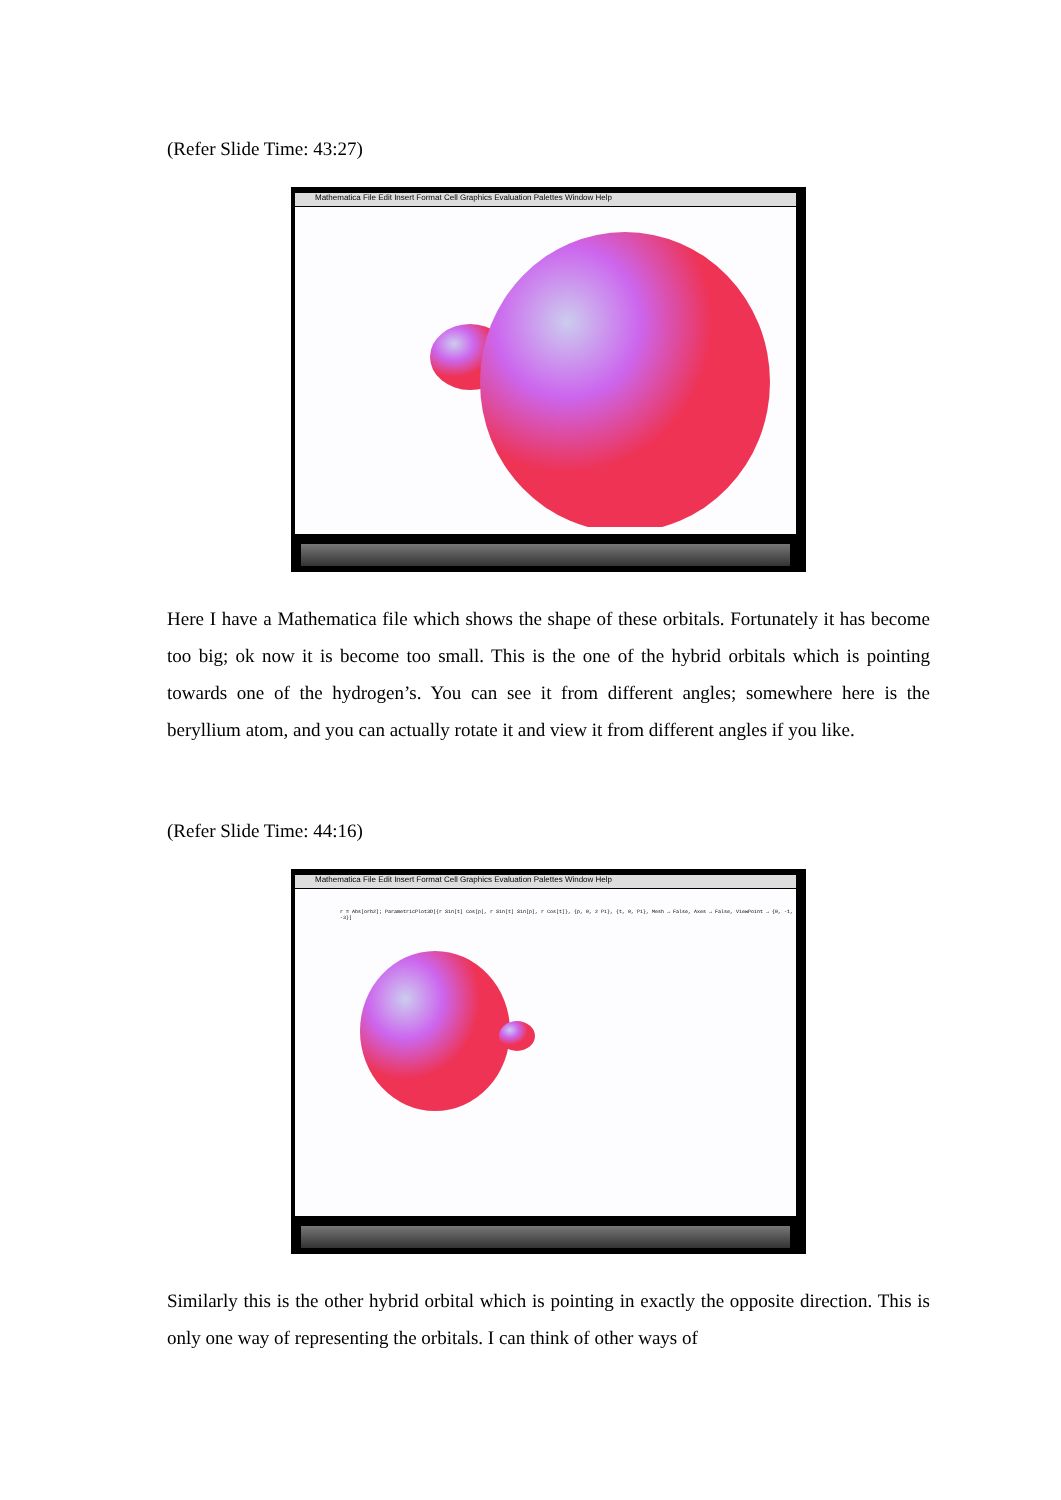(Refer Slide Time: 43:27)
Mathematica File Edit Insert Format Cell Graphics Evaluation Palettes Window Help
Here I have a Mathematica file which shows the shape of these orbitals. Fortunately it has become too big; ok now it is become too small. This is the one of the hybrid orbitals which is pointing towards one of the hydrogen’s. You can see it from different angles; somewhere here is the beryllium atom, and you can actually rotate it and view it from different angles if you like.
(Refer Slide Time: 44:16)
Mathematica File Edit Insert Format Cell Graphics Evaluation Palettes Window Help
r = Abs[orb2]; ParametricPlot3D[{r Sin[t] Cos[p], r Sin[t] Sin[p], r Cos[t]}, {p, 0, 2 Pi}, {t, 0, Pi}, Mesh → False, Axes → False, ViewPoint → {0, -1, -3}]
Similarly this is the other hybrid orbital which is pointing in exactly the opposite direction. This is only one way of representing the orbitals. I can think of other ways of